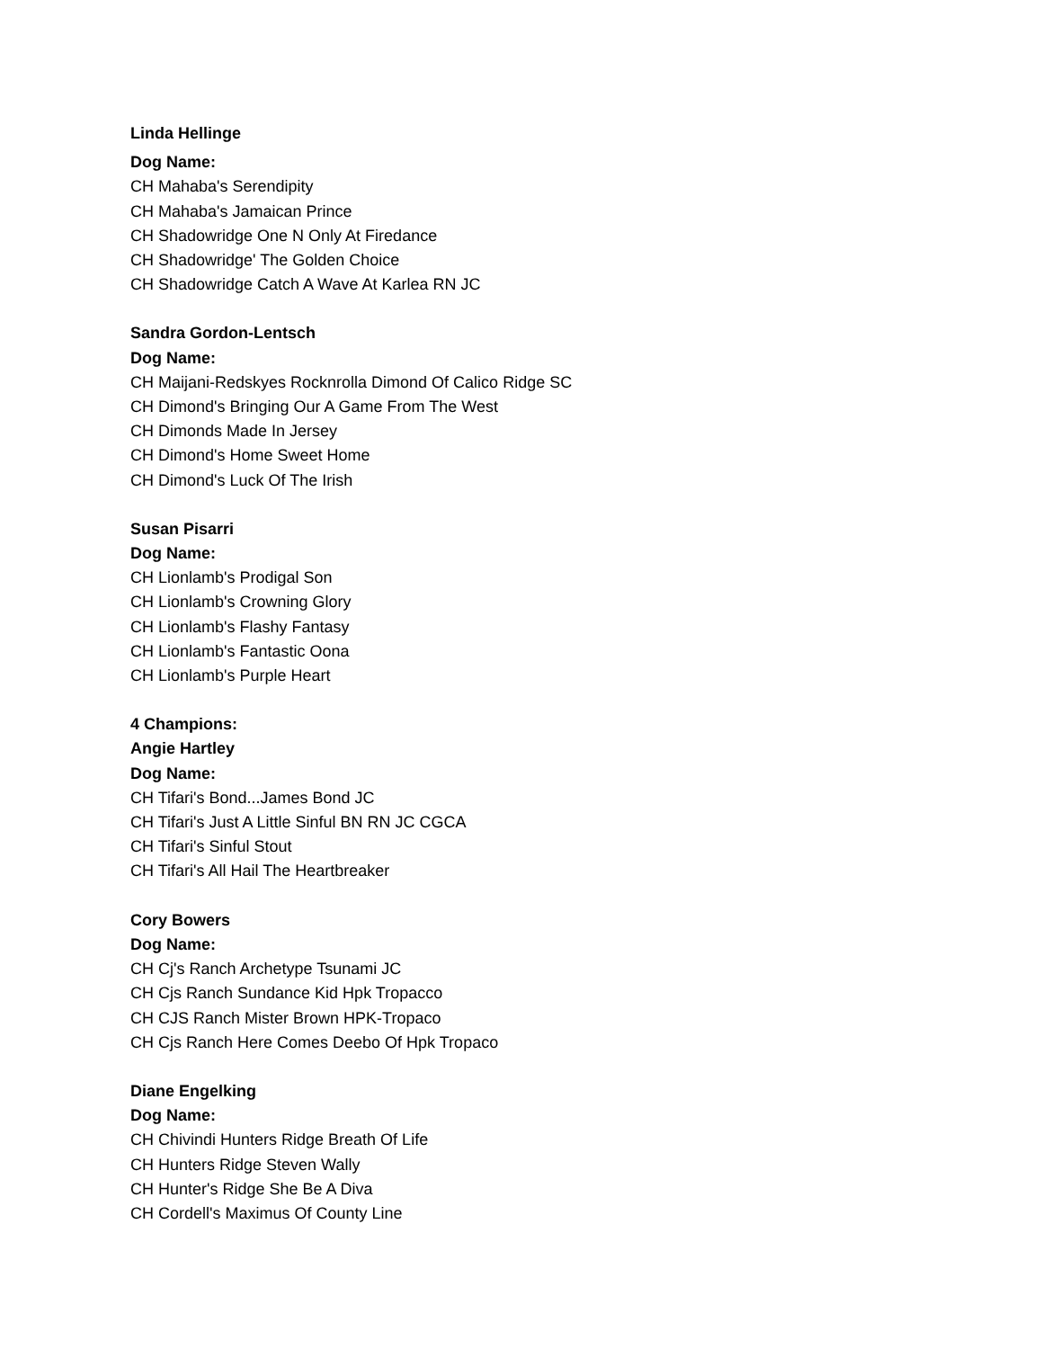Linda Hellinge
Dog Name:
CH Mahaba's Serendipity
CH Mahaba's Jamaican Prince
CH Shadowridge One N Only At Firedance
CH Shadowridge' The Golden Choice
CH Shadowridge Catch A Wave At Karlea RN JC
Sandra Gordon-Lentsch
Dog Name:
CH Maijani-Redskyes Rocknrolla Dimond Of Calico Ridge SC
CH Dimond's Bringing Our A Game From The West
CH Dimonds Made In Jersey
CH Dimond's Home Sweet Home
CH Dimond's Luck Of The Irish
Susan Pisarri
Dog Name:
CH Lionlamb's Prodigal Son
CH Lionlamb's Crowning Glory
CH Lionlamb's Flashy Fantasy
CH Lionlamb's Fantastic Oona
CH Lionlamb's Purple Heart
4 Champions:
Angie Hartley
Dog Name:
CH Tifari's Bond...James Bond JC
CH Tifari's Just A Little Sinful BN RN JC CGCA
CH Tifari's Sinful Stout
CH Tifari's All Hail The Heartbreaker
Cory Bowers
Dog Name:
CH Cj's Ranch Archetype Tsunami JC
CH Cjs Ranch Sundance Kid Hpk Tropacco
CH CJS Ranch Mister Brown HPK-Tropaco
CH Cjs Ranch Here Comes Deebo Of Hpk Tropaco
Diane Engelking
Dog Name:
CH Chivindi Hunters Ridge Breath Of Life
CH Hunters Ridge Steven Wally
CH Hunter's Ridge She Be A Diva
CH Cordell's Maximus Of County Line